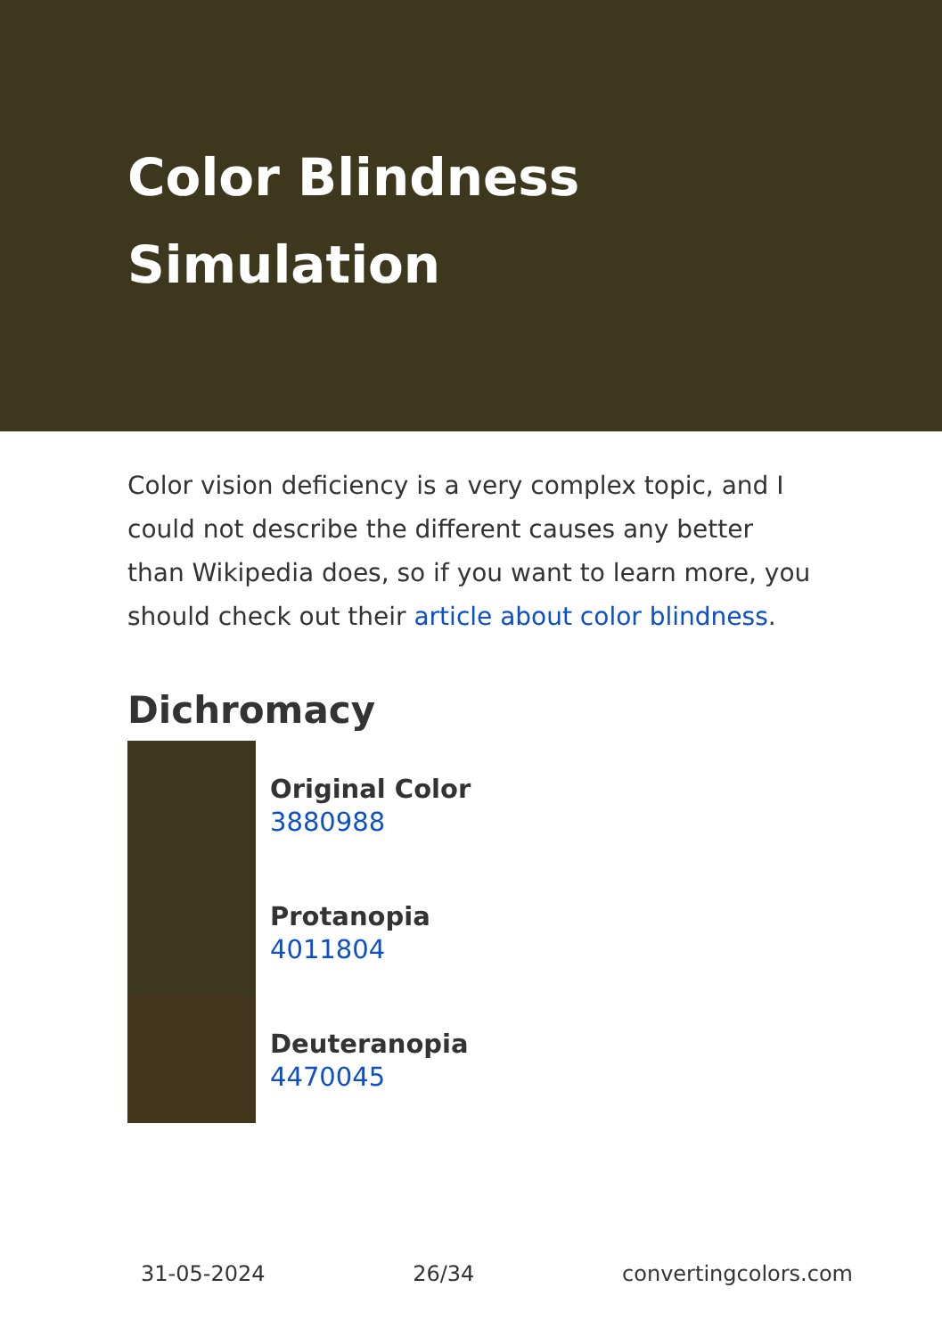Color Blindness Simulation
Color vision deficiency is a very complex topic, and I could not describe the different causes any better than Wikipedia does, so if you want to learn more, you should check out their article about color blindness.
Dichromacy
Original Color
3880988
Protanopia
4011804
Deuteranopia
4470045
31-05-2024 26/34 convertingcolors.com